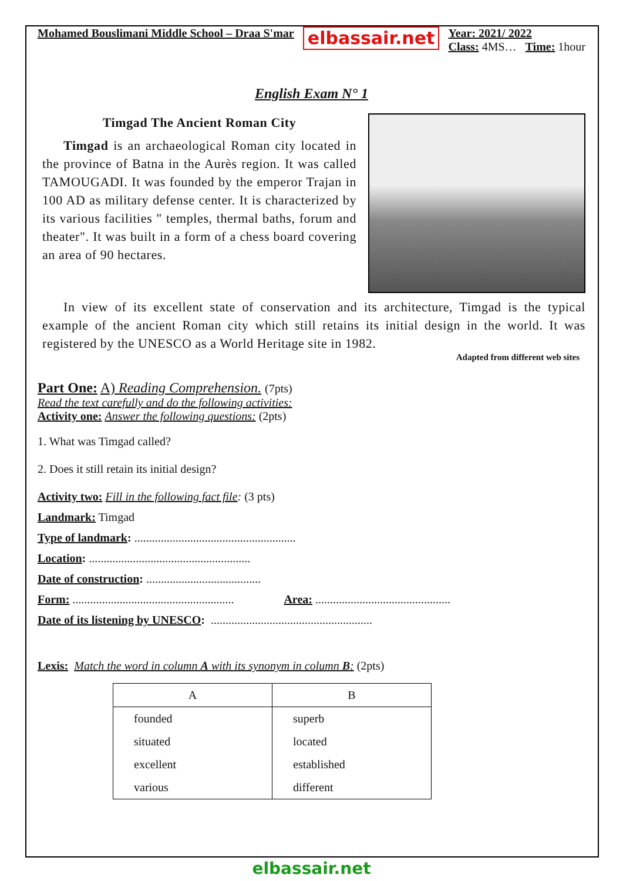Mohamed Bouslimani Middle School – Draa S'mar elbassair.net
Year: 2021/ 2022
Class: 4MS… Time: 1hour
English Exam N° 1
Timgad The Ancient Roman City
Timgad is an archaeological Roman city located in the province of Batna in the Aurès region. It was called TAMOUGADI. It was founded by the emperor Trajan in 100 AD as military defense center. It is characterized by its various facilities " temples, thermal baths, forum and theater". It was built in a form of a chess board covering an area of 90 hectares.
In view of its excellent state of conservation and its architecture, Timgad is the typical example of the ancient Roman city which still retains its initial design in the world. It was registered by the UNESCO as a World Heritage site in 1982.
Adapted from different web sites
Part One: A) Reading Comprehension. (7pts)
Read the text carefully and do the following activities:
Activity one: Answer the following questions: (2pts)
1. What was Timgad called?
2. Does it still retain its initial design?
Activity two: Fill in the following fact file: (3 pts)
Landmark: Timgad
Type of landmark: .......................................................
Location: .......................................................
Date of construction: .......................................
Form: ....................................................... Area: ..............................................
Date of its listening by UNESCO: .......................................................
Lexis: Match the word in column A with its synonym in column B: (2pts)
| A | B |
| --- | --- |
| founded | superb |
| situated | located |
| excellent | established |
| various | different |
elbassair.net